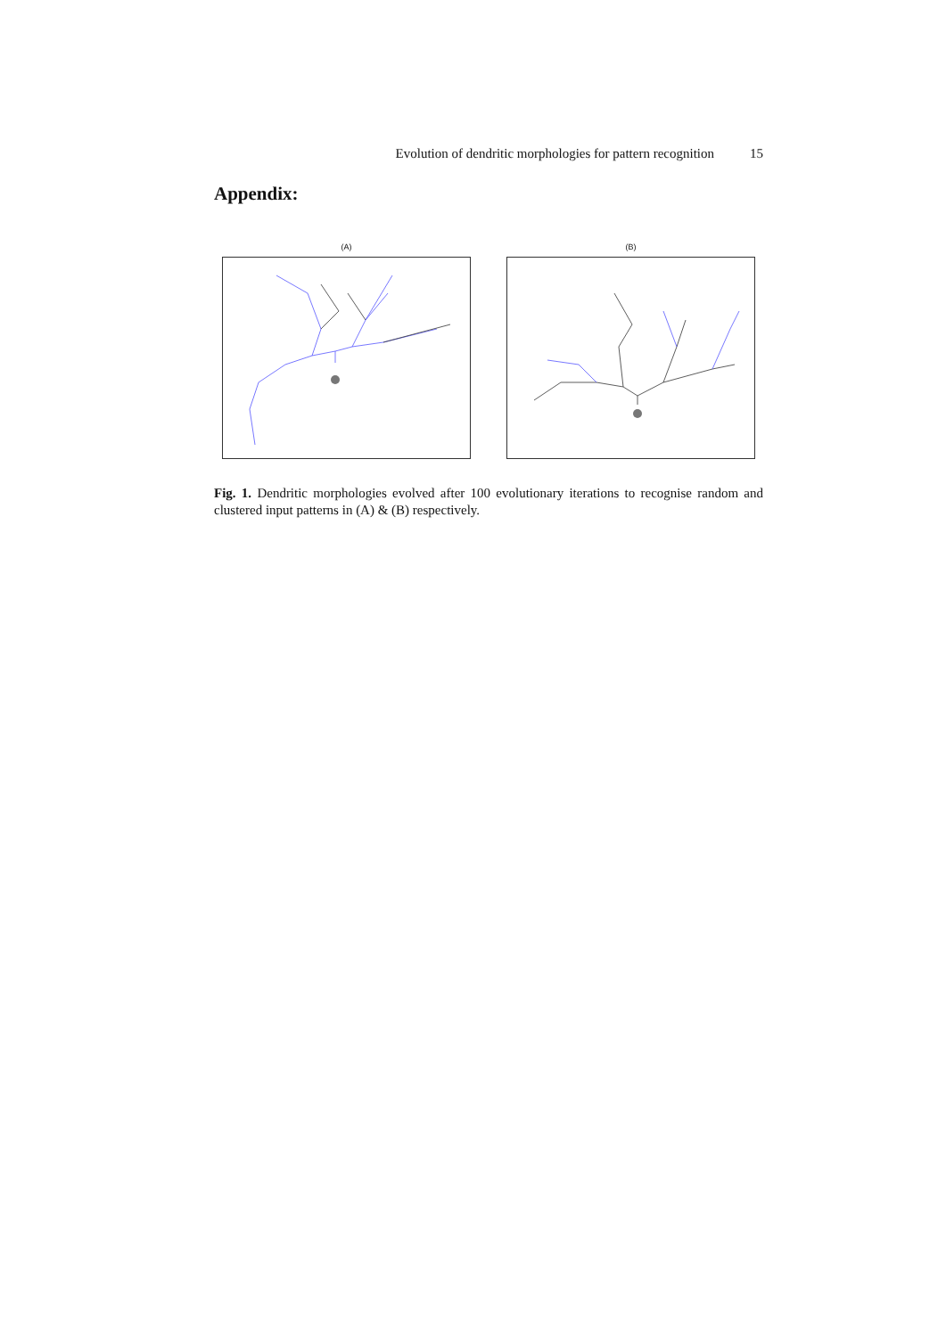Evolution of dendritic morphologies for pattern recognition 15
Appendix:
(A) (B)
Fig. 1. Dendritic morphologies evolved after 100 evolutionary iterations to recognise random and clustered input patterns in (A) & (B) respectively.